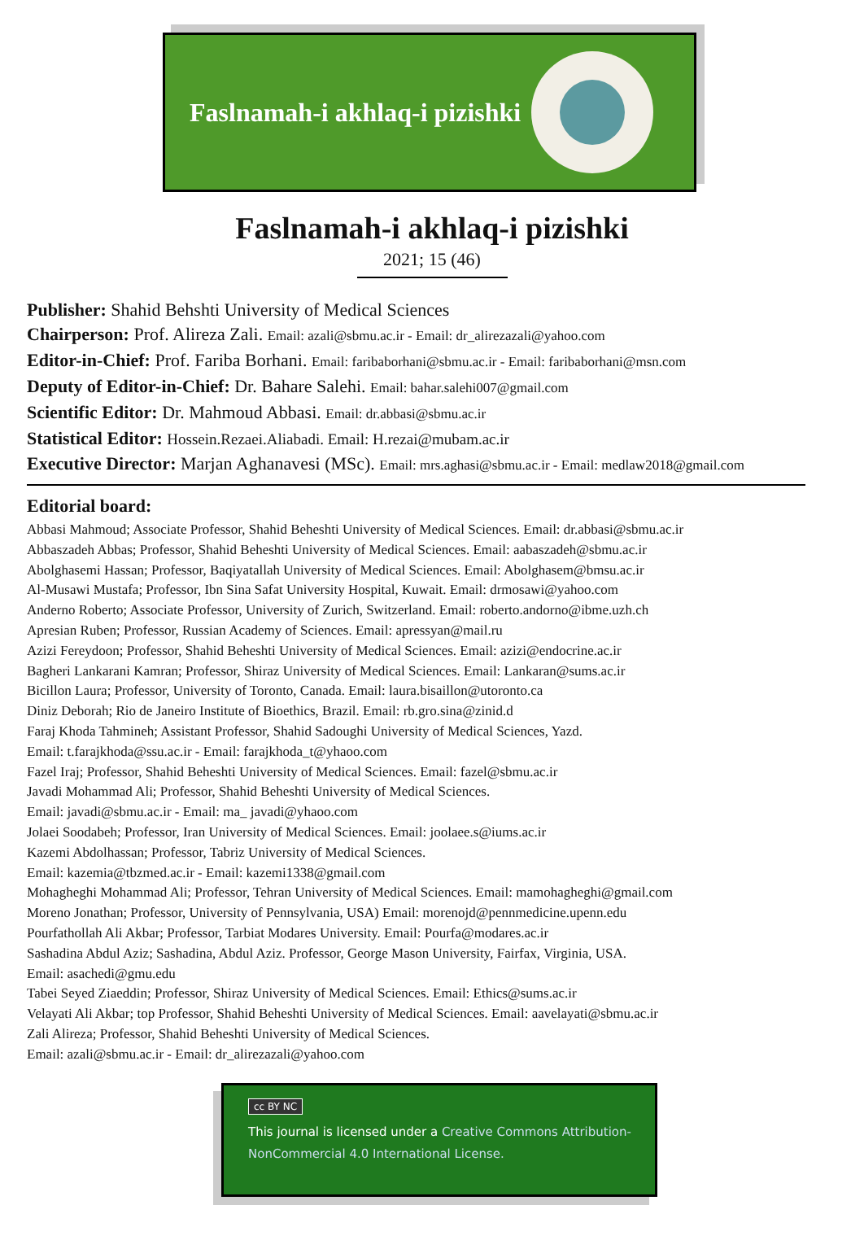Faslnamah-i akhlaq-i pizishki
Faslnamah-i akhlaq-i pizishki
2021; 15 (46)
Publisher: Shahid Behshti University of Medical Sciences
Chairperson: Prof. Alireza Zali. Email: azali@sbmu.ac.ir - Email: dr_alirezazali@yahoo.com
Editor-in-Chief: Prof. Fariba Borhani. Email: faribaborhani@sbmu.ac.ir - Email: faribaborhani@msn.com
Deputy of Editor-in-Chief: Dr. Bahare Salehi. Email: bahar.salehi007@gmail.com
Scientific Editor: Dr. Mahmoud Abbasi. Email: dr.abbasi@sbmu.ac.ir
Statistical Editor: Hossein.Rezaei.Aliabadi. Email: H.rezai@mubam.ac.ir
Executive Director: Marjan Aghanavesi (MSc). Email: mrs.aghasi@sbmu.ac.ir - Email: medlaw2018@gmail.com
Editorial board:
Abbasi Mahmoud; Associate Professor, Shahid Beheshti University of Medical Sciences. Email: dr.abbasi@sbmu.ac.ir
Abbaszadeh Abbas; Professor, Shahid Beheshti University of Medical Sciences. Email: aabaszadeh@sbmu.ac.ir
Abolghasemi Hassan; Professor, Baqiyatallah University of Medical Sciences. Email: Abolghasem@bmsu.ac.ir
Al-Musawi Mustafa; Professor, Ibn Sina Safat University Hospital, Kuwait. Email: drmosawi@yahoo.com
Anderno Roberto; Associate Professor, University of Zurich, Switzerland. Email: roberto.andorno@ibme.uzh.ch
Apresian Ruben; Professor, Russian Academy of Sciences. Email: apressyan@mail.ru
Azizi Fereydoon; Professor, Shahid Beheshti University of Medical Sciences. Email: azizi@endocrine.ac.ir
Bagheri Lankarani Kamran; Professor, Shiraz University of Medical Sciences. Email: Lankaran@sums.ac.ir
Bicillon Laura; Professor, University of Toronto, Canada. Email: laura.bisaillon@utoronto.ca
Diniz Deborah; Rio de Janeiro Institute of Bioethics, Brazil. Email: rb.gro.sina@zinid.d
Faraj Khoda Tahmineh; Assistant Professor, Shahid Sadoughi University of Medical Sciences, Yazd.
Email: t.farajkhoda@ssu.ac.ir - Email: farajkhoda_t@yhaoo.com
Fazel Iraj; Professor, Shahid Beheshti University of Medical Sciences. Email: fazel@sbmu.ac.ir
Javadi Mohammad Ali; Professor, Shahid Beheshti University of Medical Sciences.
Email: javadi@sbmu.ac.ir - Email: ma_ javadi@yhaoo.com
Jolaei Soodabeh; Professor, Iran University of Medical Sciences. Email: joolaee.s@iums.ac.ir
Kazemi Abdolhassan; Professor, Tabriz University of Medical Sciences.
Email: kazemia@tbzmed.ac.ir - Email: kazemi1338@gmail.com
Mohagheghi Mohammad Ali; Professor, Tehran University of Medical Sciences. Email: mamohagheghi@gmail.com
Moreno Jonathan; Professor, University of Pennsylvania, USA) Email: morenojd@pennmedicine.upenn.edu
Pourfathollah Ali Akbar; Professor, Tarbiat Modares University. Email: Pourfa@modares.ac.ir
Sashadina Abdul Aziz; Sashadina, Abdul Aziz. Professor, George Mason University, Fairfax, Virginia, USA.
Email: asachedi@gmu.edu
Tabei Seyed Ziaeddin; Professor, Shiraz University of Medical Sciences. Email: Ethics@sums.ac.ir
Velayati Ali Akbar; top Professor, Shahid Beheshti University of Medical Sciences. Email: aavelayati@sbmu.ac.ir
Zali Alireza; Professor, Shahid Beheshti University of Medical Sciences.
Email: azali@sbmu.ac.ir - Email: dr_alirezazali@yahoo.com
cc BY NC
This journal is licensed under a Creative Commons Attribution-NonCommercial 4.0 International License.